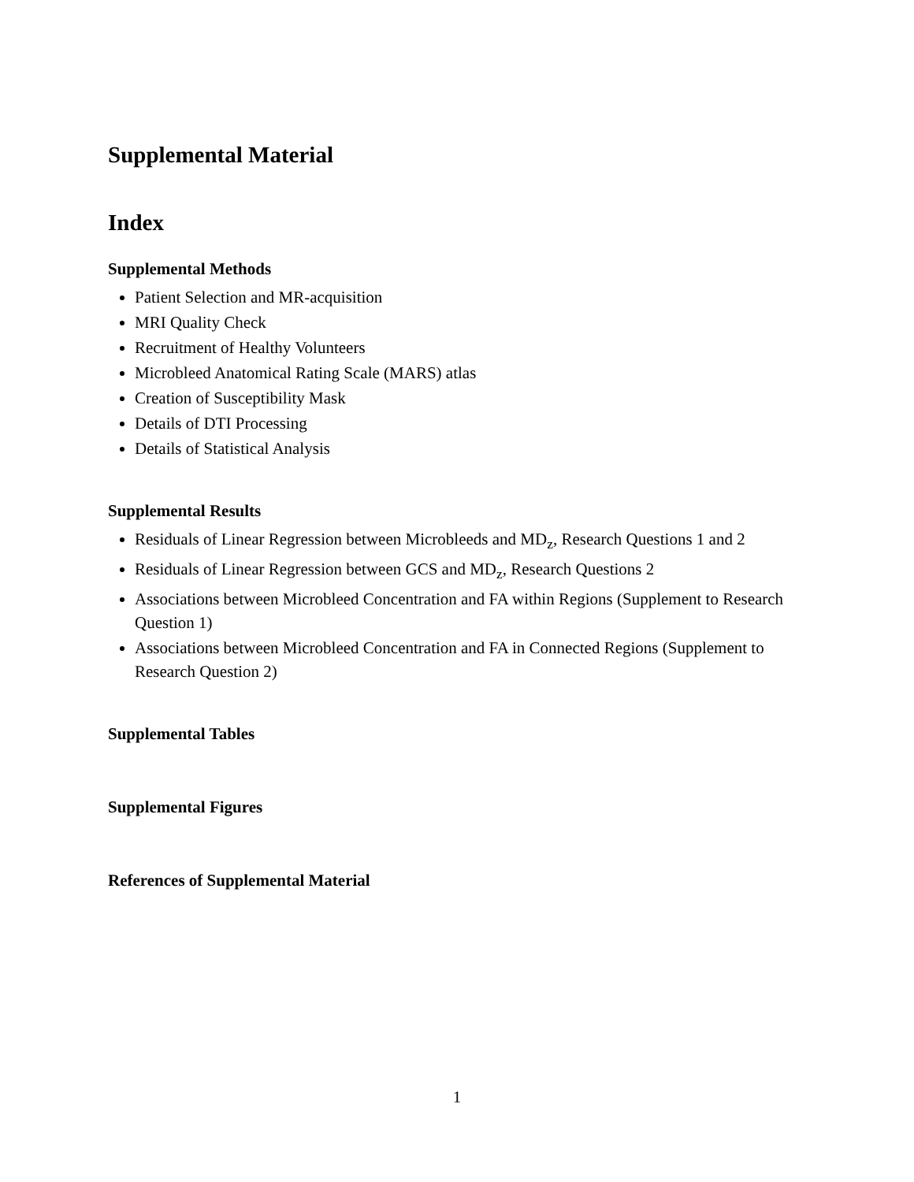Supplemental Material
Index
Supplemental Methods
Patient Selection and MR-acquisition
MRI Quality Check
Recruitment of Healthy Volunteers
Microbleed Anatomical Rating Scale (MARS) atlas
Creation of Susceptibility Mask
Details of DTI Processing
Details of Statistical Analysis
Supplemental Results
Residuals of Linear Regression between Microbleeds and MD<sub>z</sub>, Research Questions 1 and 2
Residuals of Linear Regression between GCS and MD<sub>z</sub>, Research Questions 2
Associations between Microbleed Concentration and FA within Regions (Supplement to Research Question 1)
Associations between Microbleed Concentration and FA in Connected Regions (Supplement to Research Question 2)
Supplemental Tables
Supplemental Figures
References of Supplemental Material
1